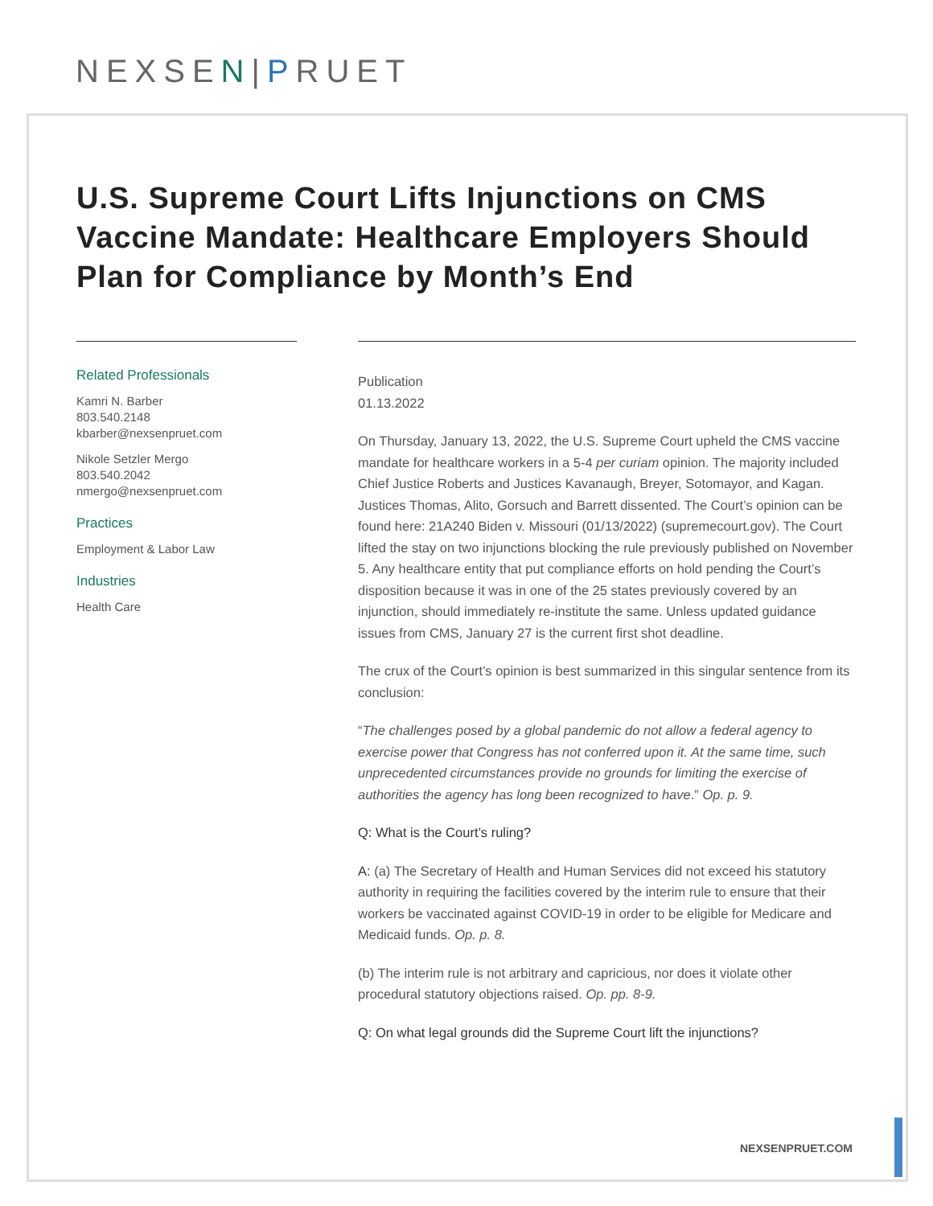NEXSEN|PRUET
U.S. Supreme Court Lifts Injunctions on CMS Vaccine Mandate: Healthcare Employers Should Plan for Compliance by Month’s End
Related Professionals
Kamri N. Barber
803.540.2148
kbarber@nexsenpruet.com
Nikole Setzler Mergo
803.540.2042
nmergo@nexsenpruet.com
Practices
Employment & Labor Law
Industries
Health Care
Publication
01.13.2022
On Thursday, January 13, 2022, the U.S. Supreme Court upheld the CMS vaccine mandate for healthcare workers in a 5-4 per curiam opinion. The majority included Chief Justice Roberts and Justices Kavanaugh, Breyer, Sotomayor, and Kagan. Justices Thomas, Alito, Gorsuch and Barrett dissented. The Court’s opinion can be found here: 21A240 Biden v. Missouri (01/13/2022) (supremecourt.gov). The Court lifted the stay on two injunctions blocking the rule previously published on November 5. Any healthcare entity that put compliance efforts on hold pending the Court’s disposition because it was in one of the 25 states previously covered by an injunction, should immediately re-institute the same. Unless updated guidance issues from CMS, January 27 is the current first shot deadline.
The crux of the Court’s opinion is best summarized in this singular sentence from its conclusion:
“The challenges posed by a global pandemic do not allow a federal agency to exercise power that Congress has not conferred upon it. At the same time, such unprecedented circumstances provide no grounds for limiting the exercise of authorities the agency has long been recognized to have.” Op. p. 9.
Q: What is the Court’s ruling?
A: (a) The Secretary of Health and Human Services did not exceed his statutory authority in requiring the facilities covered by the interim rule to ensure that their workers be vaccinated against COVID-19 in order to be eligible for Medicare and Medicaid funds. Op. p. 8.
(b) The interim rule is not arbitrary and capricious, nor does it violate other procedural statutory objections raised. Op. pp. 8-9.
Q: On what legal grounds did the Supreme Court lift the injunctions?
NEXSENPRUET.COM